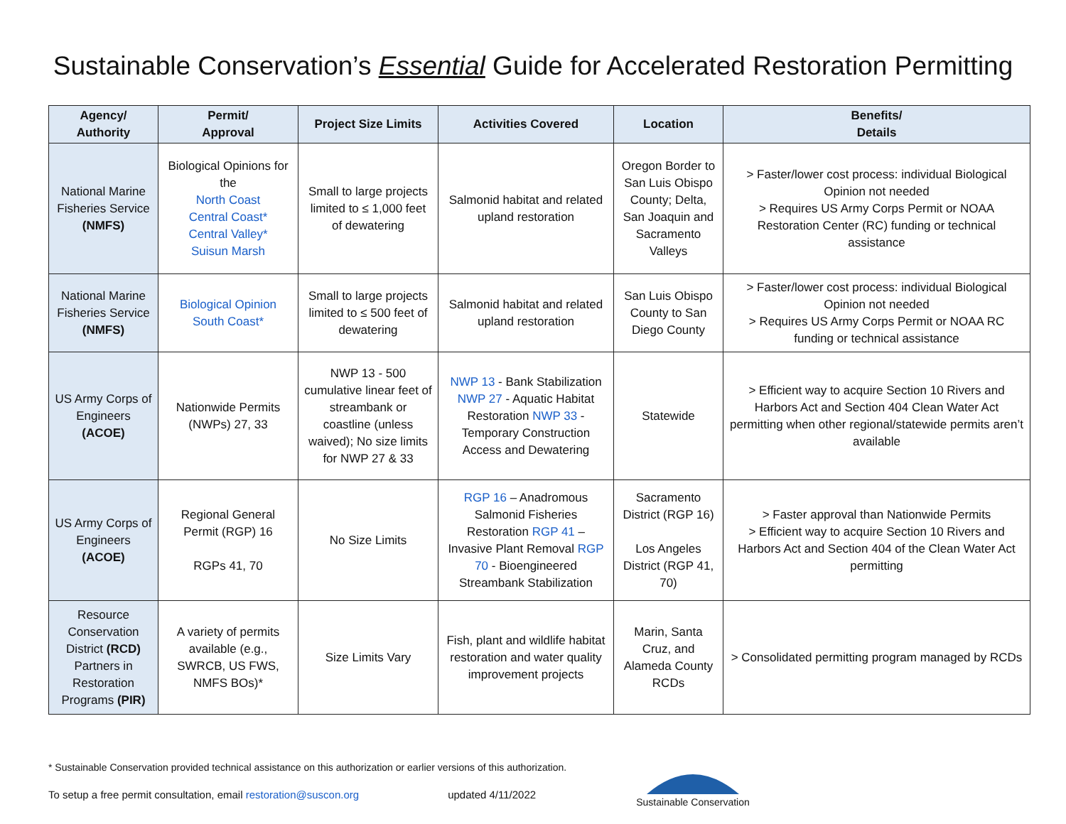Sustainable Conservation’s Essential Guide for Accelerated Restoration Permitting
| Agency/ Authority | Permit/ Approval | Project Size Limits | Activities Covered | Location | Benefits/ Details |
| --- | --- | --- | --- | --- | --- |
| National Marine Fisheries Service (NMFS) | Biological Opinions for the North Coast Central Coast* Central Valley* Suisun Marsh | Small to large projects limited to ≤ 1,000 feet of dewatering | Salmonid habitat and related upland restoration | Oregon Border to San Luis Obispo County; Delta, San Joaquin and Sacramento Valleys | > Faster/lower cost process: individual Biological Opinion not needed > Requires US Army Corps Permit or NOAA Restoration Center (RC) funding or technical assistance |
| National Marine Fisheries Service (NMFS) | Biological Opinion South Coast* | Small to large projects limited to ≤ 500 feet of dewatering | Salmonid habitat and related upland restoration | San Luis Obispo County to San Diego County | > Faster/lower cost process: individual Biological Opinion not needed > Requires US Army Corps Permit or NOAA RC funding or technical assistance |
| US Army Corps of Engineers (ACOE) | Nationwide Permits (NWPs) 27, 33 | NWP 13 - 500 cumulative linear feet of streambank or coastline (unless waived); No size limits for NWP 27 & 33 | NWP 13 - Bank Stabilization NWP 27 - Aquatic Habitat Restoration NWP 33 - Temporary Construction Access and Dewatering | Statewide | > Efficient way to acquire Section 10 Rivers and Harbors Act and Section 404 Clean Water Act permitting when other regional/statewide permits aren’t available |
| US Army Corps of Engineers (ACOE) | Regional General Permit (RGP) 16 RGPs 41, 70 | No Size Limits | RGP 16 – Anadromous Salmonid Fisheries Restoration RGP 41 – Invasive Plant Removal RGP 70 - Bioengineered Streambank Stabilization | Sacramento District (RGP 16) Los Angeles District (RGP 41, 70) | > Faster approval than Nationwide Permits > Efficient way to acquire Section 10 Rivers and Harbors Act and Section 404 of the Clean Water Act permitting |
| Resource Conservation District (RCD) Partners in Restoration Programs (PIR) | A variety of permits available (e.g., SWRCB, US FWS, NMFS BOs)* | Size Limits Vary | Fish, plant and wildlife habitat restoration and water quality improvement projects | Marin, Santa Cruz, and Alameda County RCDs | > Consolidated permitting program managed by RCDs |
* Sustainable Conservation provided technical assistance on this authorization or earlier versions of this authorization.
To setup a free permit consultation, email restoration@suscon.org updated 4/11/2022
Sustainable Conservation